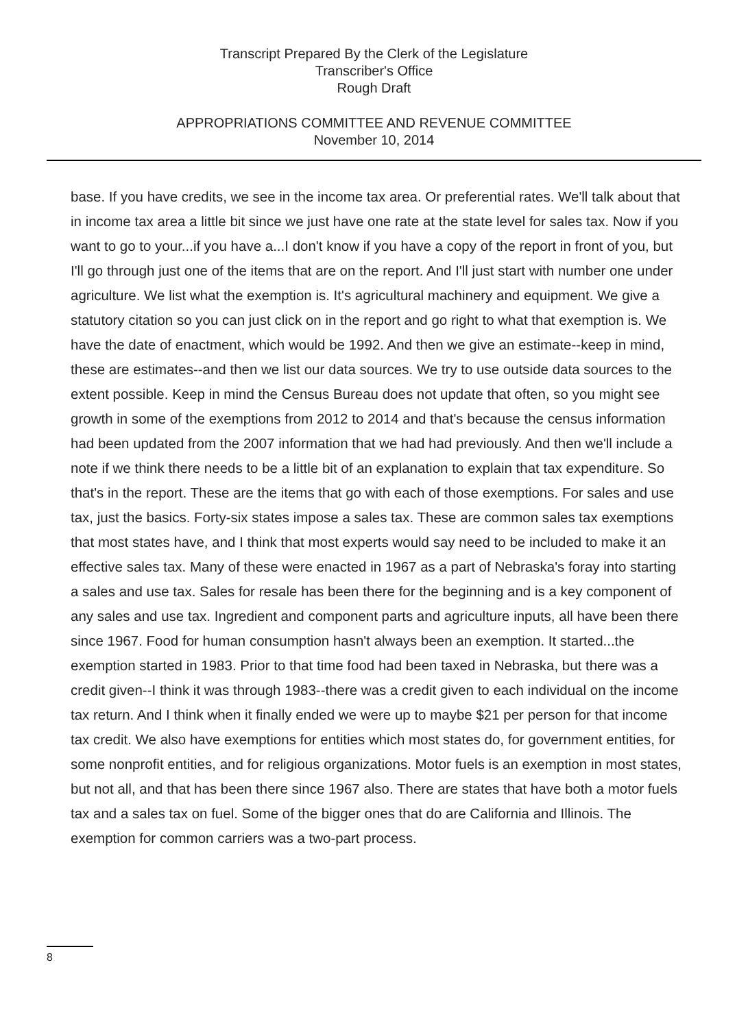Transcript Prepared By the Clerk of the Legislature
Transcriber's Office
Rough Draft
APPROPRIATIONS COMMITTEE AND REVENUE COMMITTEE
November 10, 2014
base. If you have credits, we see in the income tax area. Or preferential rates. We'll talk about that in income tax area a little bit since we just have one rate at the state level for sales tax. Now if you want to go to your...if you have a...I don't know if you have a copy of the report in front of you, but I'll go through just one of the items that are on the report. And I'll just start with number one under agriculture. We list what the exemption is. It's agricultural machinery and equipment. We give a statutory citation so you can just click on in the report and go right to what that exemption is. We have the date of enactment, which would be 1992. And then we give an estimate--keep in mind, these are estimates--and then we list our data sources. We try to use outside data sources to the extent possible. Keep in mind the Census Bureau does not update that often, so you might see growth in some of the exemptions from 2012 to 2014 and that's because the census information had been updated from the 2007 information that we had had previously. And then we'll include a note if we think there needs to be a little bit of an explanation to explain that tax expenditure. So that's in the report. These are the items that go with each of those exemptions. For sales and use tax, just the basics. Forty-six states impose a sales tax. These are common sales tax exemptions that most states have, and I think that most experts would say need to be included to make it an effective sales tax. Many of these were enacted in 1967 as a part of Nebraska's foray into starting a sales and use tax. Sales for resale has been there for the beginning and is a key component of any sales and use tax. Ingredient and component parts and agriculture inputs, all have been there since 1967. Food for human consumption hasn't always been an exemption. It started...the exemption started in 1983. Prior to that time food had been taxed in Nebraska, but there was a credit given--I think it was through 1983--there was a credit given to each individual on the income tax return. And I think when it finally ended we were up to maybe $21 per person for that income tax credit. We also have exemptions for entities which most states do, for government entities, for some nonprofit entities, and for religious organizations. Motor fuels is an exemption in most states, but not all, and that has been there since 1967 also. There are states that have both a motor fuels tax and a sales tax on fuel. Some of the bigger ones that do are California and Illinois. The exemption for common carriers was a two-part process.
8